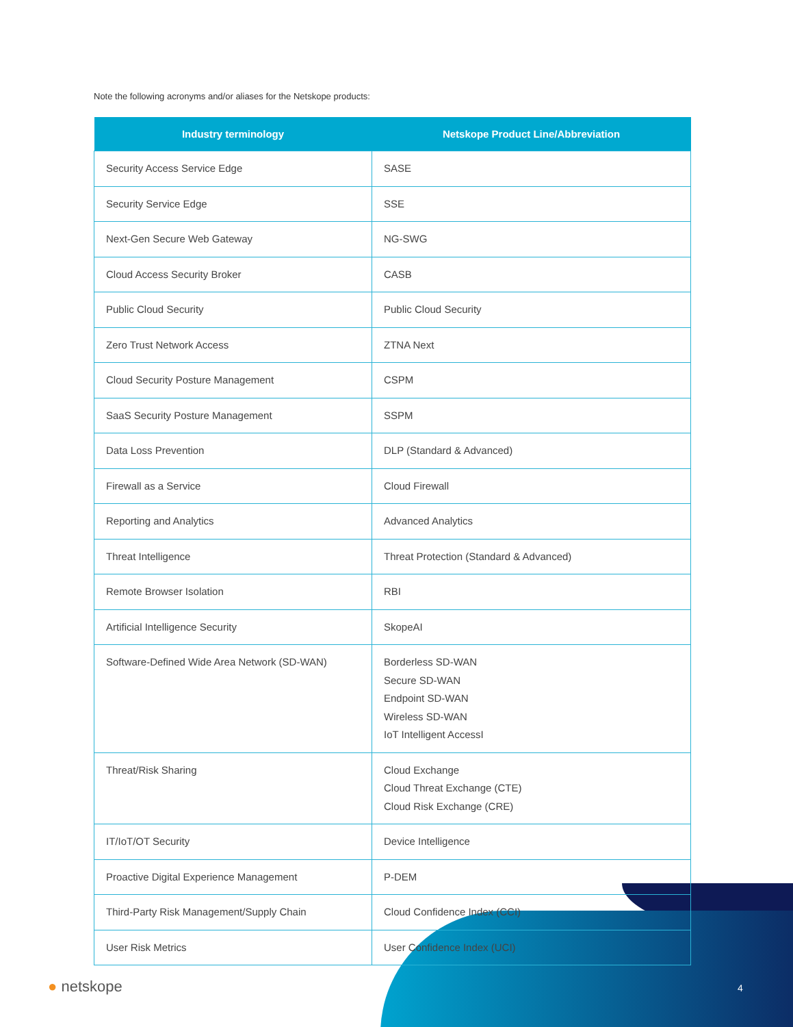Note the following acronyms and/or aliases for the Netskope products:
| Industry terminology | Netskope Product Line/Abbreviation |
| --- | --- |
| Security Access Service Edge | SASE |
| Security Service Edge | SSE |
| Next-Gen Secure Web Gateway | NG-SWG |
| Cloud Access Security Broker | CASB |
| Public Cloud Security | Public Cloud Security |
| Zero Trust Network Access | ZTNA Next |
| Cloud Security Posture Management | CSPM |
| SaaS Security Posture Management | SSPM |
| Data Loss Prevention | DLP (Standard & Advanced) |
| Firewall as a Service | Cloud Firewall |
| Reporting and Analytics | Advanced Analytics |
| Threat Intelligence | Threat Protection (Standard & Advanced) |
| Remote Browser Isolation | RBI |
| Artificial Intelligence Security | SkopeAI |
| Software-Defined Wide Area Network (SD-WAN) | Borderless SD-WAN Secure SD-WAN Endpoint SD-WAN Wireless SD-WAN IoT Intelligent AccessI |
| Threat/Risk Sharing | Cloud Exchange Cloud Threat Exchange (CTE) Cloud Risk Exchange (CRE) |
| IT/IoT/OT Security | Device Intelligence |
| Proactive Digital Experience Management | P-DEM |
| Third-Party Risk Management/Supply Chain | Cloud Confidence Index (CCI) |
| User Risk Metrics | User Confidence Index (UCI) |
● netskope 4